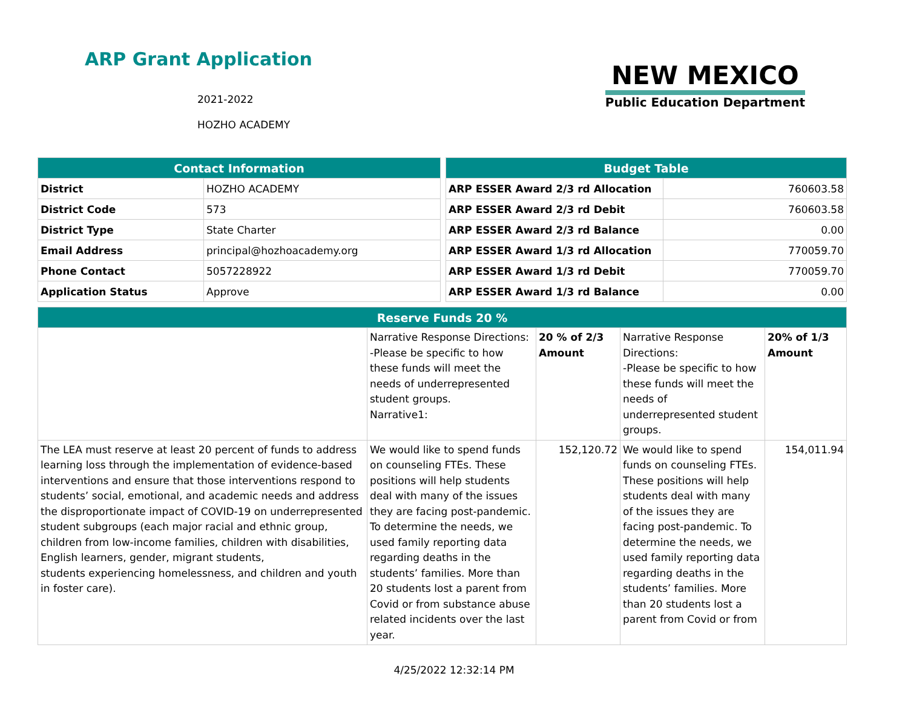ARP Grant Application
2021-2022
HOZHO ACADEMY
NEW MEXICO
Public Education Department
| Contact Information | |
| --- | --- |
| District | HOZHO ACADEMY |
| District Code | 573 |
| District Type | State Charter |
| Email Address | principal@hozhoacademy.org |
| Phone Contact | 5057228922 |
| Application Status | Approve |
| Budget Table | |
| --- | --- |
| ARP ESSER Award 2/3 rd Allocation | 760603.58 |
| ARP ESSER Award 2/3 rd Debit | 760603.58 |
| ARP ESSER Award 2/3 rd Balance | 0.00 |
| ARP ESSER Award 1/3 rd Allocation | 770059.70 |
| ARP ESSER Award 1/3 rd Debit | 770059.70 |
| ARP ESSER Award 1/3 rd Balance | 0.00 |
| Reserve Funds 20 % | | | | |
| --- | --- | --- | --- | --- |
| | Narrative Response Directions: -Please be specific to how these funds will meet the needs of underrepresented student groups. Narrative1: | 20 % of 2/3 Amount | Narrative Response Directions: -Please be specific to how these funds will meet the needs of underrepresented student groups. | 20% of 1/3 Amount |
| The LEA must reserve at least 20 percent of funds to address learning loss through the implementation of evidence-based interventions and ensure that those interventions respond to students’ social, emotional, and academic needs and address the disproportionate impact of COVID-19 on underrepresented student subgroups (each major racial and ethnic group, children from low-income families, children with disabilities, English learners, gender, migrant students, students experiencing homelessness, and children and youth in foster care). | We would like to spend funds on counseling FTEs. These positions will help students deal with many of the issues they are facing post-pandemic. To determine the needs, we used family reporting data regarding deaths in the students’ families. More than 20 students lost a parent from Covid or from substance abuse related incidents over the last year. | 152,120.72 | We would like to spend funds on counseling FTEs. These positions will help students deal with many of the issues they are facing post-pandemic. To determine the needs, we used family reporting data regarding deaths in the students’ families. More than 20 students lost a parent from Covid or from | 154,011.94 |
4/25/2022 12:32:14 PM